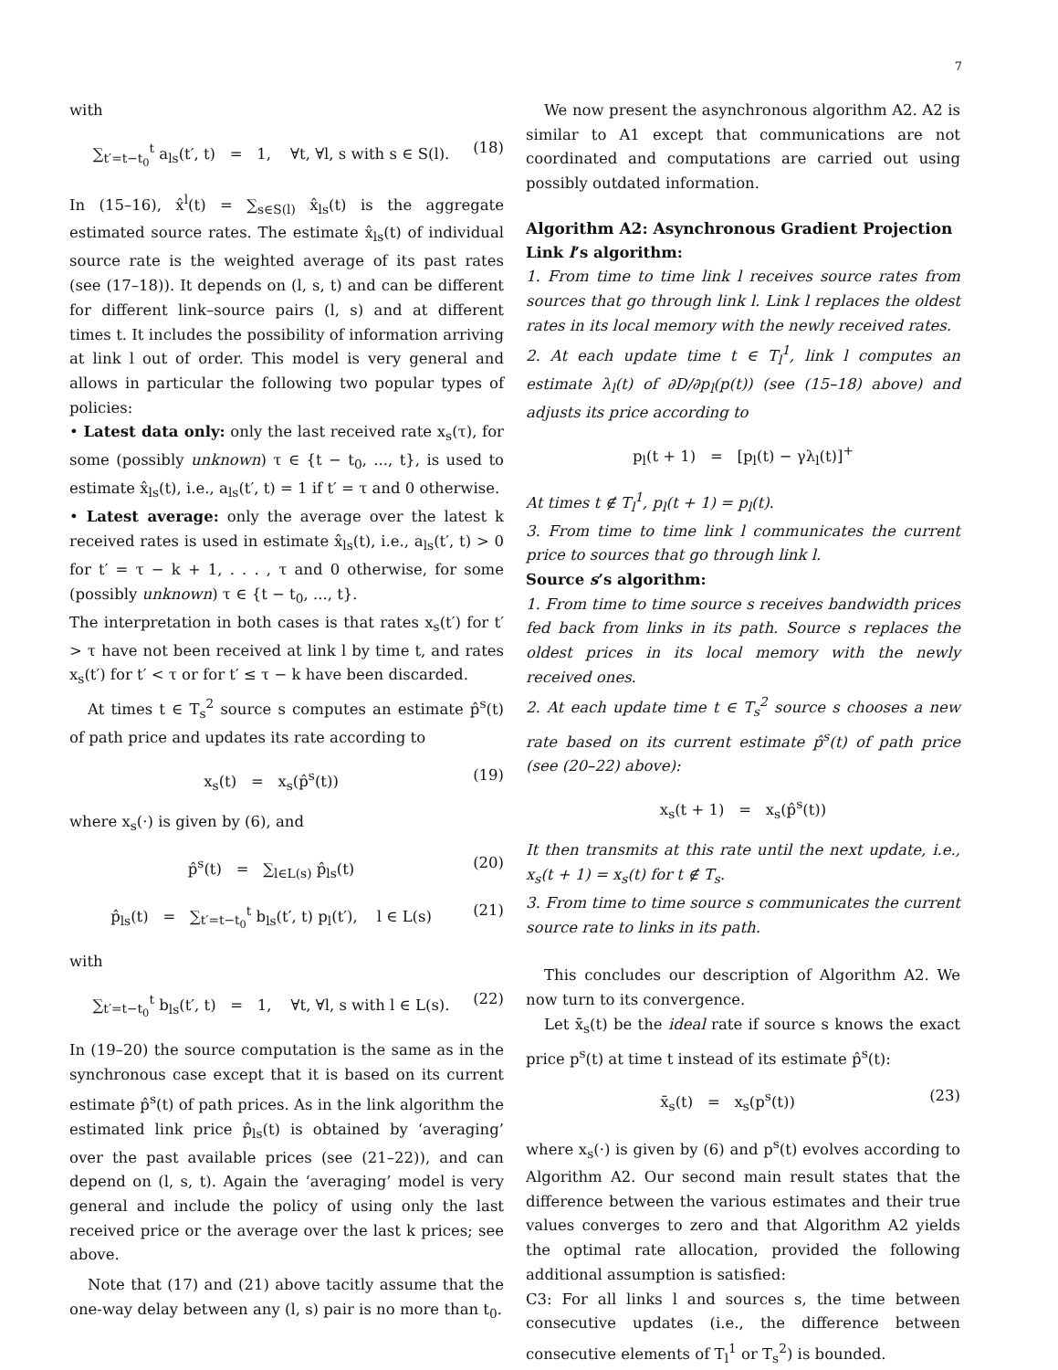7
with
∑<sub>t′=t−t<sub>0</sub></sub><sup>t</sup> a<sub>ls</sub>(t′, t) = 1, ∀t, ∀l, s with s ∈ S(l). (18)
In (15–16), x̂<sup>l</sup>(t) = ∑<sub>s∈S(l)</sub> x̂<sub>ls</sub>(t) is the aggregate estimated source rates. The estimate x̂<sub>ls</sub>(t) of individual source rate is the weighted average of its past rates (see (17–18)). It depends on (l, s, t) and can be different for different link–source pairs (l, s) and at different times t. It includes the possibility of information arriving at link l out of order. This model is very general and allows in particular the following two popular types of policies:
• Latest data only: only the last received rate x<sub>s</sub>(τ), for some (possibly unknown) τ ∈ {t − t<sub>0</sub>, ..., t}, is used to estimate x̂<sub>ls</sub>(t), i.e., a<sub>ls</sub>(t′, t) = 1 if t′ = τ and 0 otherwise.
• Latest average: only the average over the latest k received rates is used in estimate x̂<sub>ls</sub>(t), i.e., a<sub>ls</sub>(t′, t) > 0 for t′ = τ − k + 1, . . . , τ and 0 otherwise, for some (possibly unknown) τ ∈ {t − t<sub>0</sub>, ..., t}.
The interpretation in both cases is that rates x<sub>s</sub>(t′) for t′ > τ have not been received at link l by time t, and rates x<sub>s</sub>(t′) for t′ < τ or for t′ ≤ τ − k have been discarded.
At times t ∈ T<sub>s</sub><sup>2</sup> source s computes an estimate p̂<sup>s</sup>(t) of path price and updates its rate according to
x<sub>s</sub>(t) = x<sub>s</sub>(p̂<sup>s</sup>(t)) (19)
where x<sub>s</sub>(·) is given by (6), and
p̂<sup>s</sup>(t) = ∑<sub>l∈L(s)</sub> p̂<sub>ls</sub>(t) (20)
p̂<sub>ls</sub>(t) = ∑<sub>t′=t−t<sub>0</sub></sub><sup>t</sup> b<sub>ls</sub>(t′, t) p<sub>l</sub>(t′), l ∈ L(s) (21)
with
∑<sub>t′=t−t<sub>0</sub></sub><sup>t</sup> b<sub>ls</sub>(t′, t) = 1, ∀t, ∀l, s with l ∈ L(s). (22)
In (19–20) the source computation is the same as in the synchronous case except that it is based on its current estimate p̂<sup>s</sup>(t) of path prices. As in the link algorithm the estimated link price p̂<sub>ls</sub>(t) is obtained by ‘averaging’ over the past available prices (see (21–22)), and can depend on (l, s, t). Again the ‘averaging’ model is very general and include the policy of using only the last received price or the average over the last k prices; see above.
Note that (17) and (21) above tacitly assume that the one-way delay between any (l, s) pair is no more than t<sub>0</sub>.
We now present the asynchronous algorithm A2. A2 is similar to A1 except that communications are not coordinated and computations are carried out using possibly outdated information.
Algorithm A2: Asynchronous Gradient Projection
Link l’s algorithm:
1. From time to time link l receives source rates from sources that go through link l. Link l replaces the oldest rates in its local memory with the newly received rates.
2. At each update time t ∈ T<sub>l</sub><sup>1</sup>, link l computes an estimate λ<sub>l</sub>(t) of ∂D/∂p<sub>l</sub>(p(t)) (see (15–18) above) and adjusts its price according to
p<sub>l</sub>(t + 1) = [p<sub>l</sub>(t) − γλ<sub>l</sub>(t)]<sup>+</sup>
At times t ∉ T<sub>l</sub><sup>1</sup>, p<sub>l</sub>(t + 1) = p<sub>l</sub>(t).
3. From time to time link l communicates the current price to sources that go through link l.
Source s’s algorithm:
1. From time to time source s receives bandwidth prices fed back from links in its path. Source s replaces the oldest prices in its local memory with the newly received ones.
2. At each update time t ∈ T<sub>s</sub><sup>2</sup> source s chooses a new rate based on its current estimate p̂<sup>s</sup>(t) of path price (see (20–22) above):
x<sub>s</sub>(t + 1) = x<sub>s</sub>(p̂<sup>s</sup>(t))
It then transmits at this rate until the next update, i.e., x<sub>s</sub>(t + 1) = x<sub>s</sub>(t) for t ∉ T<sub>s</sub>.
3. From time to time source s communicates the current source rate to links in its path.
This concludes our description of Algorithm A2. We now turn to its convergence.
Let x̄<sub>s</sub>(t) be the ideal rate if source s knows the exact price p<sup>s</sup>(t) at time t instead of its estimate p̂<sup>s</sup>(t):
x̄<sub>s</sub>(t) = x<sub>s</sub>(p<sup>s</sup>(t)) (23)
where x<sub>s</sub>(·) is given by (6) and p<sup>s</sup>(t) evolves according to Algorithm A2. Our second main result states that the difference between the various estimates and their true values converges to zero and that Algorithm A2 yields the optimal rate allocation, provided the following additional assumption is satisfied:
C3: For all links l and sources s, the time between consecutive updates (i.e., the difference between consecutive elements of T<sub>l</sub><sup>1</sup> or T<sub>s</sub><sup>2</sup>) is bounded.